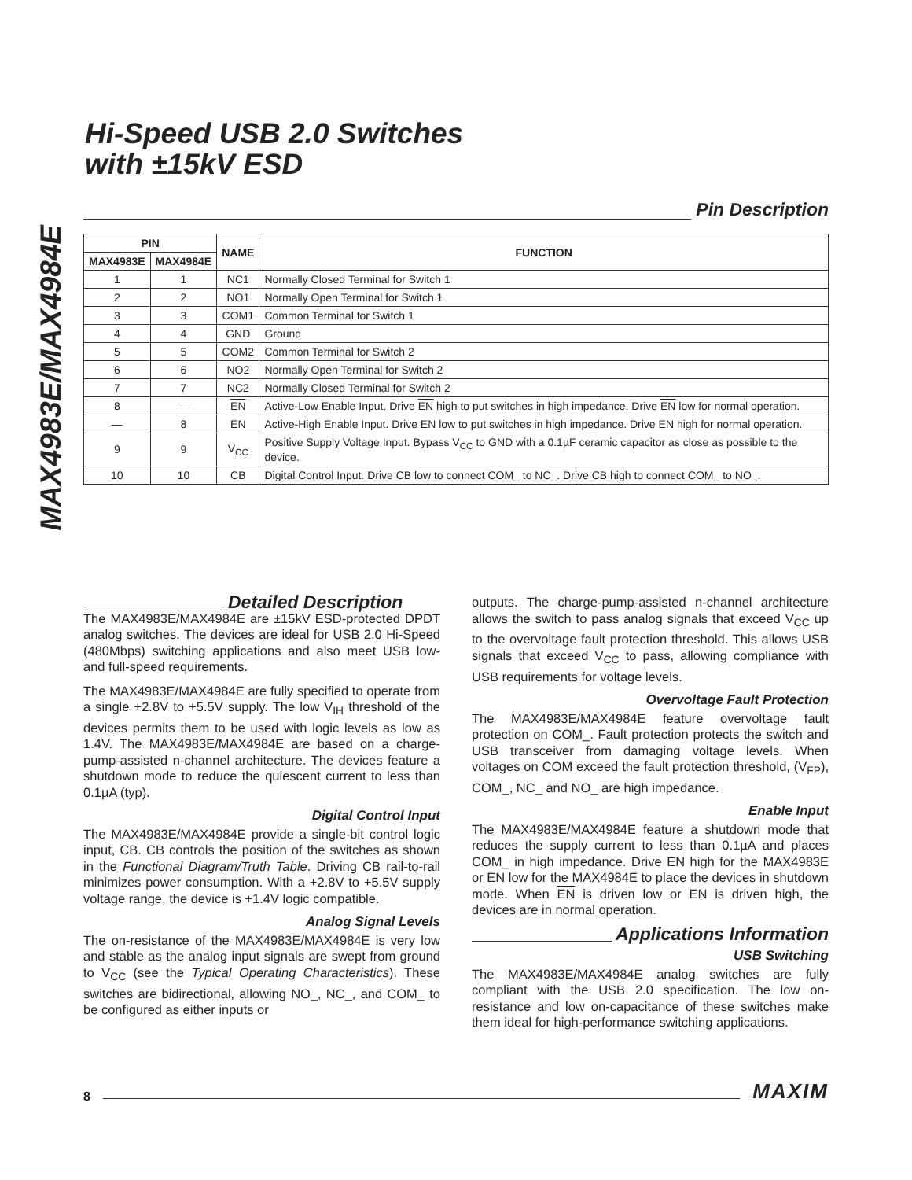MAX4983E/MAX4984E
Hi-Speed USB 2.0 Switches
with ±15kV ESD
Pin Description
| PIN | | NAME | FUNCTION |
| --- | --- | --- | --- |
| MAX4983E | MAX4984E | | |
| 1 | 1 | NC1 | Normally Closed Terminal for Switch 1 |
| 2 | 2 | NO1 | Normally Open Terminal for Switch 1 |
| 3 | 3 | COM1 | Common Terminal for Switch 1 |
| 4 | 4 | GND | Ground |
| 5 | 5 | COM2 | Common Terminal for Switch 2 |
| 6 | 6 | NO2 | Normally Open Terminal for Switch 2 |
| 7 | 7 | NC2 | Normally Closed Terminal for Switch 2 |
| 8 | — | EN | Active-Low Enable Input. Drive EN high to put switches in high impedance. Drive EN low for normal operation. |
| — | 8 | EN | Active-High Enable Input. Drive EN low to put switches in high impedance. Drive EN high for normal operation. |
| 9 | 9 | V<sub>CC</sub> | Positive Supply Voltage Input. Bypass V<sub>CC</sub> to GND with a 0.1µF ceramic capacitor as close as possible to the device. |
| 10 | 10 | CB | Digital Control Input. Drive CB low to connect COM_ to NC_. Drive CB high to connect COM_ to NO_. |
Detailed Description
The MAX4983E/MAX4984E are ±15kV ESD-protected DPDT analog switches. The devices are ideal for USB 2.0 Hi-Speed (480Mbps) switching applications and also meet USB low- and full-speed requirements.
The MAX4983E/MAX4984E are fully specified to operate from a single +2.8V to +5.5V supply. The low V<sub>IH</sub> threshold of the devices permits them to be used with logic levels as low as 1.4V. The MAX4983E/MAX4984E are based on a charge-pump-assisted n-channel architecture. The devices feature a shutdown mode to reduce the quiescent current to less than 0.1µA (typ).
Digital Control Input
The MAX4983E/MAX4984E provide a single-bit control logic input, CB. CB controls the position of the switches as shown in the Functional Diagram/Truth Table. Driving CB rail-to-rail minimizes power consumption. With a +2.8V to +5.5V supply voltage range, the device is +1.4V logic compatible.
Analog Signal Levels
The on-resistance of the MAX4983E/MAX4984E is very low and stable as the analog input signals are swept from ground to V<sub>CC</sub> (see the Typical Operating Characteristics). These switches are bidirectional, allowing NO_, NC_, and COM_ to be configured as either inputs or
outputs. The charge-pump-assisted n-channel architecture allows the switch to pass analog signals that exceed V<sub>CC</sub> up to the overvoltage fault protection threshold. This allows USB signals that exceed V<sub>CC</sub> to pass, allowing compliance with USB requirements for voltage levels.
Overvoltage Fault Protection
The MAX4983E/MAX4984E feature overvoltage fault protection on COM_. Fault protection protects the switch and USB transceiver from damaging voltage levels. When voltages on COM exceed the fault protection threshold, (V<sub>FP</sub>), COM_, NC_ and NO_ are high impedance.
Enable Input
The MAX4983E/MAX4984E feature a shutdown mode that reduces the supply current to less than 0.1µA and places COM_ in high impedance. Drive EN high for the MAX4983E or EN low for the MAX4984E to place the devices in shutdown mode. When EN is driven low or EN is driven high, the devices are in normal operation.
Applications Information
USB Switching
The MAX4983E/MAX4984E analog switches are fully compliant with the USB 2.0 specification. The low on-resistance and low on-capacitance of these switches make them ideal for high-performance switching applications.
8 MAXIM